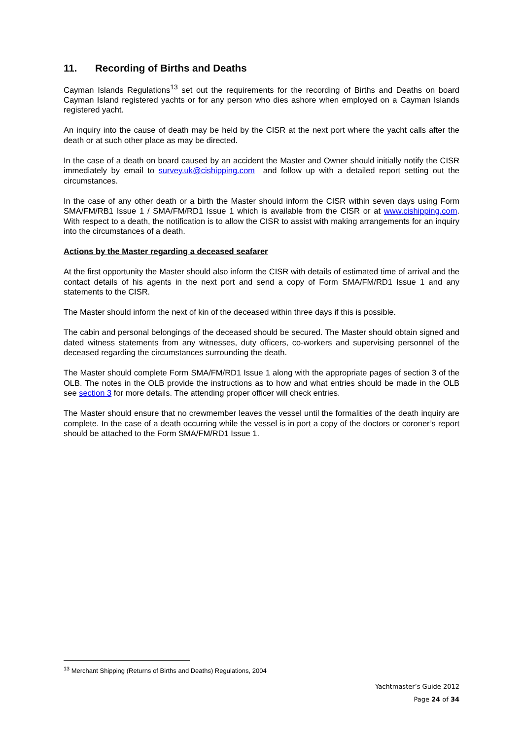11. Recording of Births and Deaths
Cayman Islands Regulations<sup>13</sup> set out the requirements for the recording of Births and Deaths on board Cayman Island registered yachts or for any person who dies ashore when employed on a Cayman Islands registered yacht.
An inquiry into the cause of death may be held by the CISR at the next port where the yacht calls after the death or at such other place as may be directed.
In the case of a death on board caused by an accident the Master and Owner should initially notify the CISR immediately by email to survey.uk@cishipping.com and follow up with a detailed report setting out the circumstances.
In the case of any other death or a birth the Master should inform the CISR within seven days using Form SMA/FM/RB1 Issue 1 / SMA/FM/RD1 Issue 1 which is available from the CISR or at www.cishipping.com. With respect to a death, the notification is to allow the CISR to assist with making arrangements for an inquiry into the circumstances of a death.
Actions by the Master regarding a deceased seafarer
At the first opportunity the Master should also inform the CISR with details of estimated time of arrival and the contact details of his agents in the next port and send a copy of Form SMA/FM/RD1 Issue 1 and any statements to the CISR.
The Master should inform the next of kin of the deceased within three days if this is possible.
The cabin and personal belongings of the deceased should be secured. The Master should obtain signed and dated witness statements from any witnesses, duty officers, co-workers and supervising personnel of the deceased regarding the circumstances surrounding the death.
The Master should complete Form SMA/FM/RD1 Issue 1 along with the appropriate pages of section 3 of the OLB. The notes in the OLB provide the instructions as to how and what entries should be made in the OLB see section 3 for more details. The attending proper officer will check entries.
The Master should ensure that no crewmember leaves the vessel until the formalities of the death inquiry are complete. In the case of a death occurring while the vessel is in port a copy of the doctors or coroner’s report should be attached to the Form SMA/FM/RD1 Issue 1.
<sup>13</sup> Merchant Shipping (Returns of Births and Deaths) Regulations, 2004
Yachtmaster’s Guide 2012
Page 24 of 34